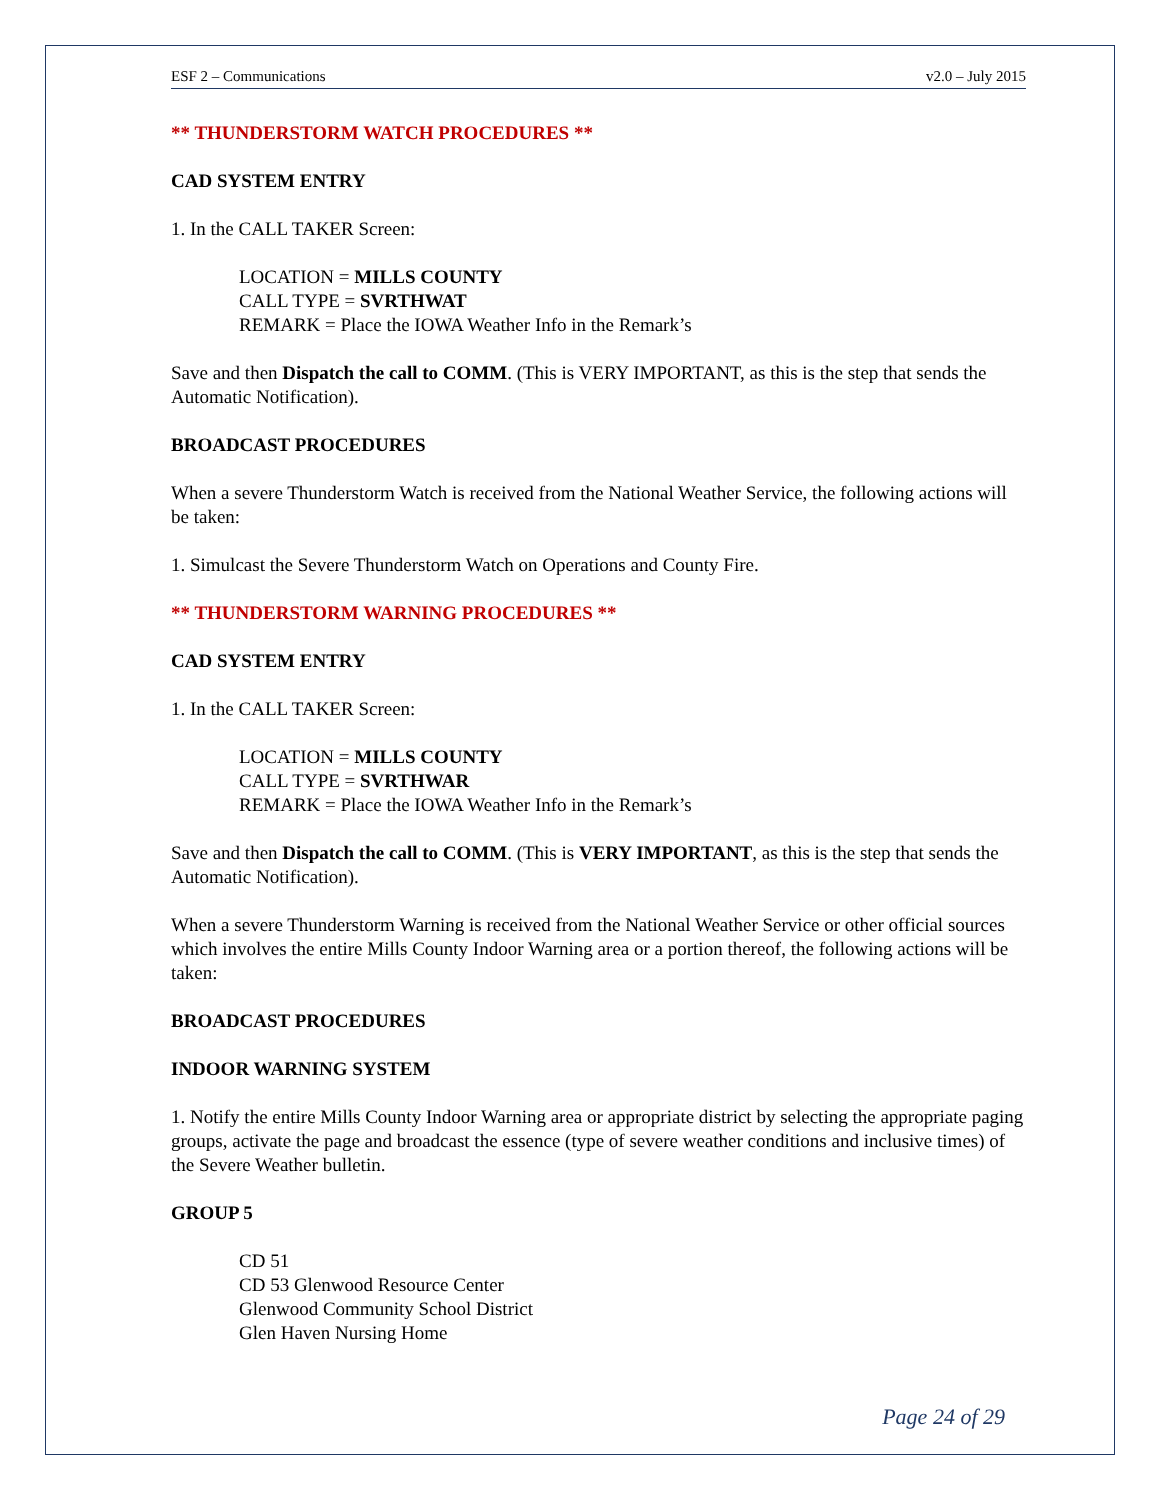ESF 2 – Communications v2.0 – July 2015
** THUNDERSTORM WATCH PROCEDURES **
CAD SYSTEM ENTRY
1. In the CALL TAKER Screen:
LOCATION = MILLS COUNTY
CALL TYPE = SVRTHWAT
REMARK = Place the IOWA Weather Info in the Remark’s
Save and then Dispatch the call to COMM. (This is VERY IMPORTANT, as this is the step that sends the Automatic Notification).
BROADCAST PROCEDURES
When a severe Thunderstorm Watch is received from the National Weather Service, the following actions will be taken:
1. Simulcast the Severe Thunderstorm Watch on Operations and County Fire.
** THUNDERSTORM WARNING PROCEDURES **
CAD SYSTEM ENTRY
1. In the CALL TAKER Screen:
LOCATION = MILLS COUNTY
CALL TYPE = SVRTHWAR
REMARK = Place the IOWA Weather Info in the Remark’s
Save and then Dispatch the call to COMM. (This is VERY IMPORTANT, as this is the step that sends the Automatic Notification).
When a severe Thunderstorm Warning is received from the National Weather Service or other official sources which involves the entire Mills County Indoor Warning area or a portion thereof, the following actions will be taken:
BROADCAST PROCEDURES
INDOOR WARNING SYSTEM
1. Notify the entire Mills County Indoor Warning area or appropriate district by selecting the appropriate paging groups, activate the page and broadcast the essence (type of severe weather conditions and inclusive times) of the Severe Weather bulletin.
GROUP 5
CD 51
CD 53 Glenwood Resource Center
Glenwood Community School District
Glen Haven Nursing Home
Page 24 of 29